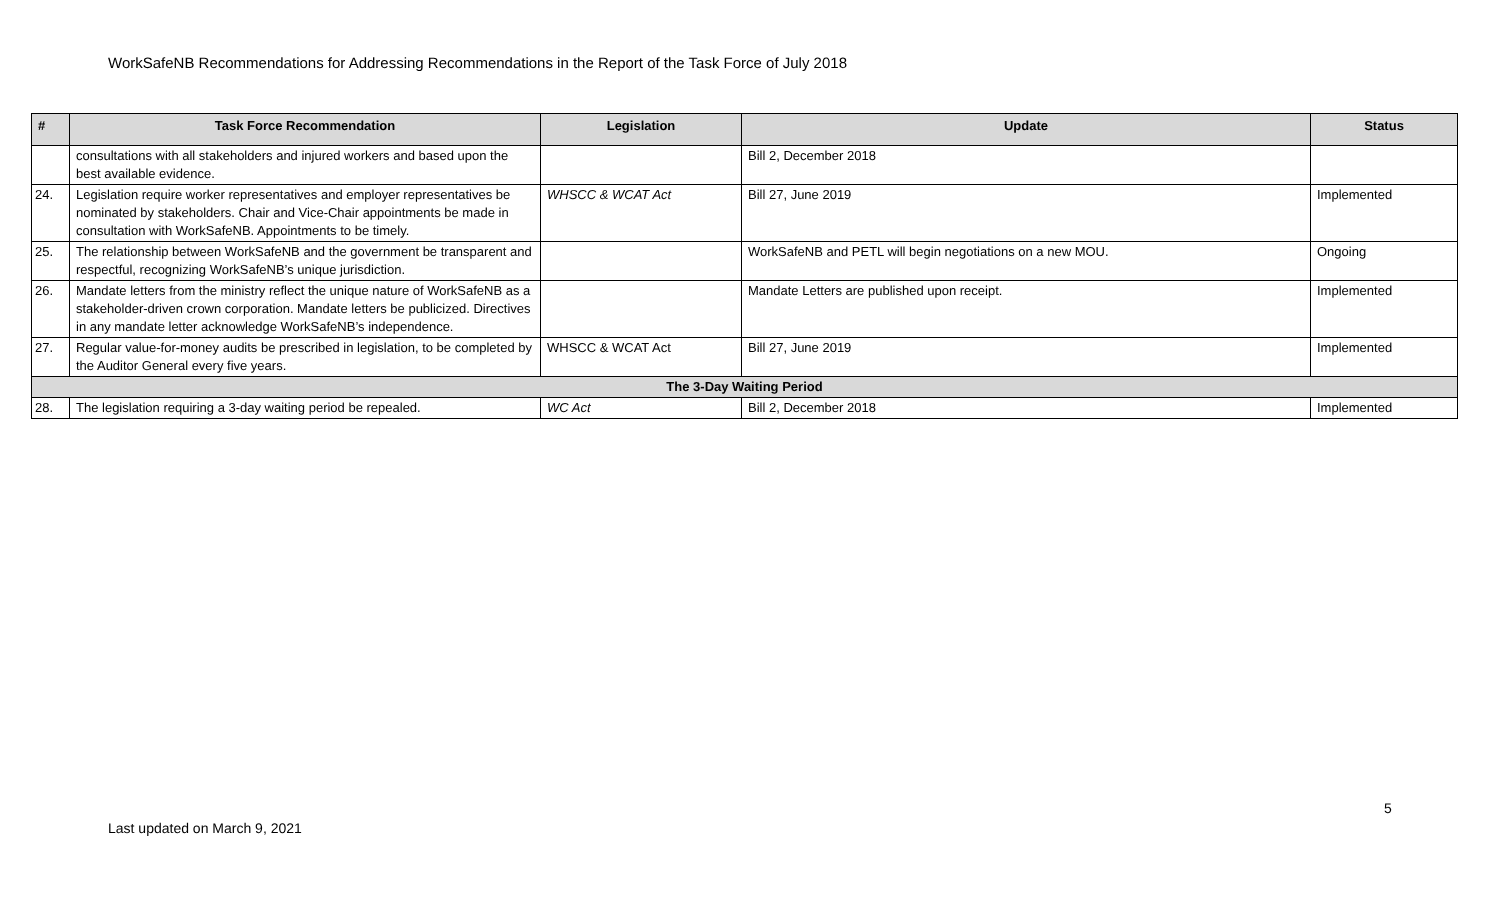WorkSafeNB Recommendations for Addressing Recommendations in the Report of the Task Force of July 2018
| # | Task Force Recommendation | Legislation | Update | Status |
| --- | --- | --- | --- | --- |
| | consultations with all stakeholders and injured workers and based upon the best available evidence. | | Bill 2, December 2018 | |
| 24. | Legislation require worker representatives and employer representatives be nominated by stakeholders. Chair and Vice-Chair appointments be made in consultation with WorkSafeNB. Appointments to be timely. | WHSCC & WCAT Act | Bill 27, June 2019 | Implemented |
| 25. | The relationship between WorkSafeNB and the government be transparent and respectful, recognizing WorkSafeNB’s unique jurisdiction. | | WorkSafeNB and PETL will begin negotiations on a new MOU. | Ongoing |
| 26. | Mandate letters from the ministry reflect the unique nature of WorkSafeNB as a stakeholder-driven crown corporation. Mandate letters be publicized. Directives in any mandate letter acknowledge WorkSafeNB’s independence. | | Mandate Letters are published upon receipt. | Implemented |
| 27. | Regular value-for-money audits be prescribed in legislation, to be completed by the Auditor General every five years. | WHSCC & WCAT Act | Bill 27, June 2019 | Implemented |
| The 3-Day Waiting Period | | | | |
| 28. | The legislation requiring a 3-day waiting period be repealed. | WC Act | Bill 2, December 2018 | Implemented |
5
Last updated on March 9, 2021